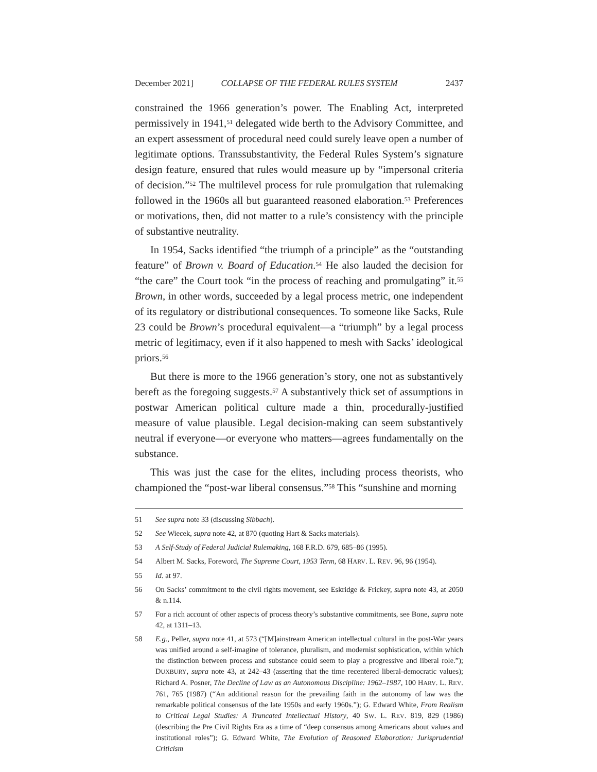December 2021] COLLAPSE OF THE FEDERAL RULES SYSTEM 2437
constrained the 1966 generation’s power. The Enabling Act, interpreted permissively in 1941,<sup>51</sup> delegated wide berth to the Advisory Committee, and an expert assessment of procedural need could surely leave open a number of legitimate options. Transsubstantivity, the Federal Rules System’s signature design feature, ensured that rules would measure up by “impersonal criteria of decision.”<sup>52</sup> The multilevel process for rule promulgation that rulemaking followed in the 1960s all but guaranteed reasoned elaboration.<sup>53</sup> Preferences or motivations, then, did not matter to a rule’s consistency with the principle of substantive neutrality.
In 1954, Sacks identified “the triumph of a principle” as the “outstanding feature” of Brown v. Board of Education.<sup>54</sup> He also lauded the decision for “the care” the Court took “in the process of reaching and promulgating” it.<sup>55</sup> Brown, in other words, succeeded by a legal process metric, one independent of its regulatory or distributional consequences. To someone like Sacks, Rule 23 could be Brown’s procedural equivalent—a “triumph” by a legal process metric of legitimacy, even if it also happened to mesh with Sacks’ ideological priors.<sup>56</sup>
But there is more to the 1966 generation’s story, one not as substantively bereft as the foregoing suggests.<sup>57</sup> A substantively thick set of assumptions in postwar American political culture made a thin, procedurally-justified measure of value plausible. Legal decision-making can seem substantively neutral if everyone—or everyone who matters—agrees fundamentally on the substance.
This was just the case for the elites, including process theorists, who championed the “post-war liberal consensus.”<sup>58</sup> This “sunshine and morning
51 See supra note 33 (discussing Sibbach).
52 See Wiecek, supra note 42, at 870 (quoting Hart & Sacks materials).
53 A Self-Study of Federal Judicial Rulemaking, 168 F.R.D. 679, 685–86 (1995).
54 Albert M. Sacks, Foreword, The Supreme Court, 1953 Term, 68 HARV. L. REV. 96, 96 (1954).
55 Id. at 97.
56 On Sacks’ commitment to the civil rights movement, see Eskridge & Frickey, supra note 43, at 2050 & n.114.
57 For a rich account of other aspects of process theory’s substantive commitments, see Bone, supra note 42, at 1311–13.
58 E.g., Peller, supra note 41, at 573 (“[M]ainstream American intellectual cultural in the post-War years was unified around a self-imagine of tolerance, pluralism, and modernist sophistication, within which the distinction between process and substance could seem to play a progressive and liberal role.”); DUXBURY, supra note 43, at 242–43 (asserting that the time recentered liberal-democratic values); Richard A. Posner, The Decline of Law as an Autonomous Discipline: 1962–1987, 100 HARV. L. REV. 761, 765 (1987) (“An additional reason for the prevailing faith in the autonomy of law was the remarkable political consensus of the late 1950s and early 1960s.”); G. Edward White, From Realism to Critical Legal Studies: A Truncated Intellectual History, 40 SW. L. REV. 819, 829 (1986) (describing the Pre Civil Rights Era as a time of “deep consensus among Americans about values and institutional roles”); G. Edward White, The Evolution of Reasoned Elaboration: Jurisprudential Criticism